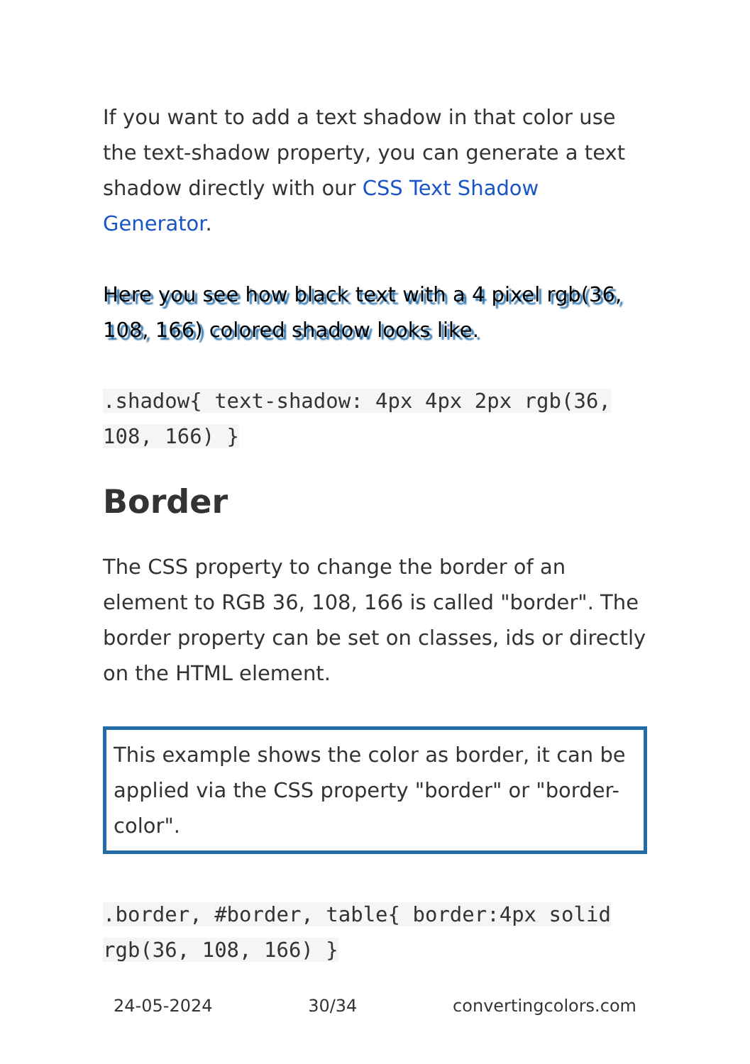If you want to add a text shadow in that color use the text-shadow property, you can generate a text shadow directly with our CSS Text Shadow Generator.
Here you see how black text with a 4 pixel rgb(36, 108, 166) colored shadow looks like.
.shadow{ text-shadow: 4px 4px 2px rgb(36, 108, 166) }
Border
The CSS property to change the border of an element to RGB 36, 108, 166 is called "border". The border property can be set on classes, ids or directly on the HTML element.
This example shows the color as border, it can be applied via the CSS property "border" or "border-color".
.border, #border, table{ border:4px solid rgb(36, 108, 166) }
24-05-2024 30/34 convertingcolors.com